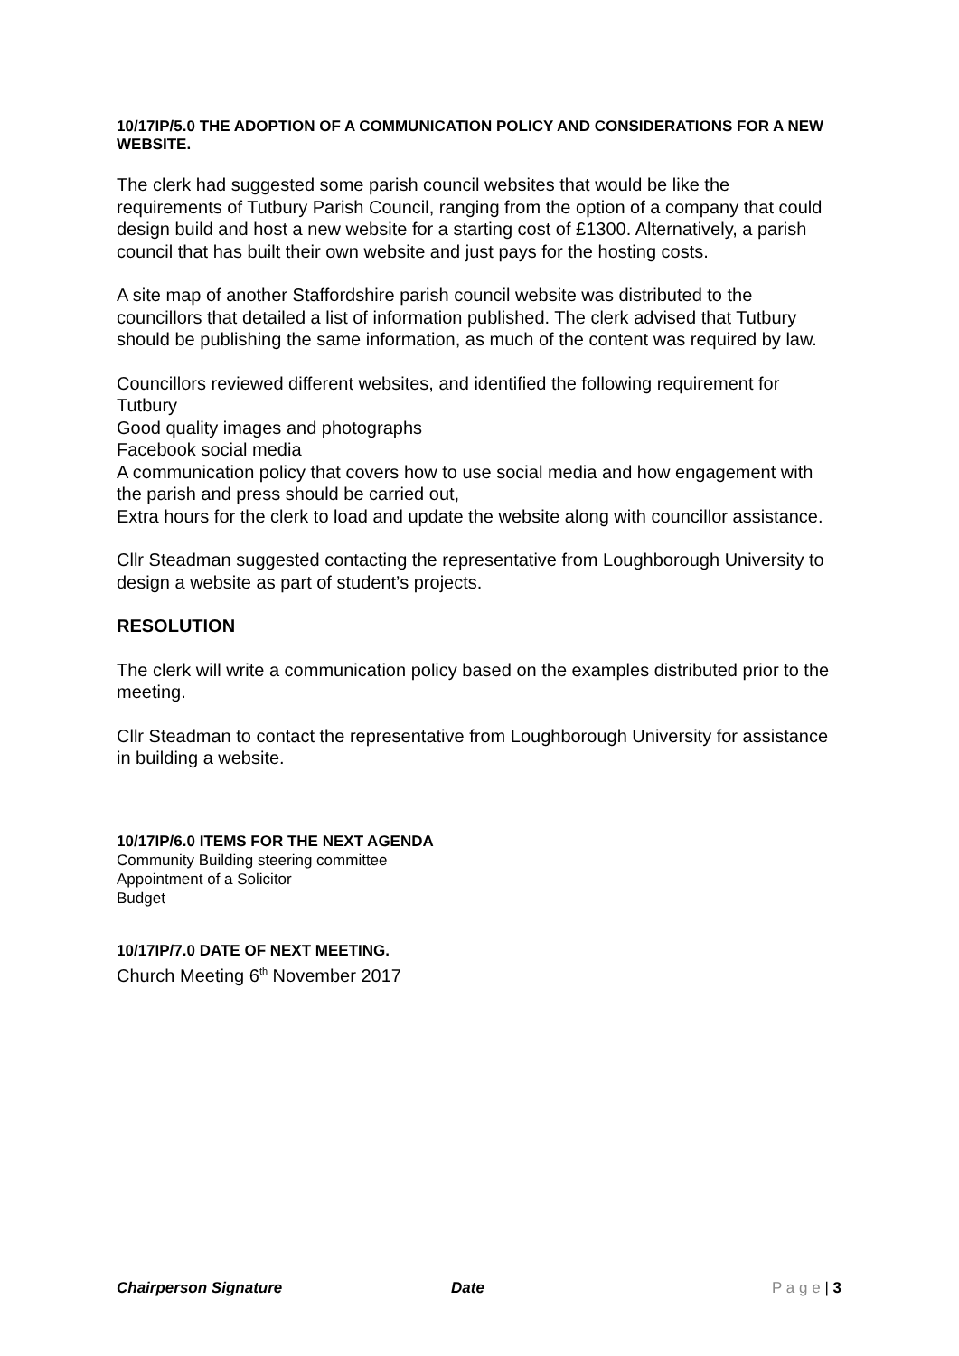10/17IP/5.0 THE ADOPTION OF A COMMUNICATION POLICY AND CONSIDERATIONS FOR A NEW WEBSITE.
The clerk had suggested some parish council websites that would be like the requirements of Tutbury Parish Council, ranging from the option of a company that could design build and host a new website for a starting cost of £1300. Alternatively, a parish council that has built their own website and just pays for the hosting costs.
A site map of another Staffordshire parish council website was distributed to the councillors that detailed a list of information published. The clerk advised that Tutbury should be publishing the same information, as much of the content was required by law.
Councillors reviewed different websites, and identified the following requirement for Tutbury
Good quality images and photographs
Facebook social media
A communication policy that covers how to use social media and how engagement with the parish and press should be carried out,
Extra hours for the clerk to load and update the website along with councillor assistance.
Cllr Steadman suggested contacting the representative from Loughborough University to design a website as part of student’s projects.
RESOLUTION
The clerk will write a communication policy based on the examples distributed prior to the meeting.
Cllr Steadman to contact the representative from Loughborough University for assistance in building a website.
10/17IP/6.0 ITEMS FOR THE NEXT AGENDA
Community Building steering committee
Appointment of a Solicitor
Budget
10/17IP/7.0 DATE OF NEXT MEETING.
Church Meeting 6<sup>th</sup> November 2017
Chairperson Signature Date P a g e | 3